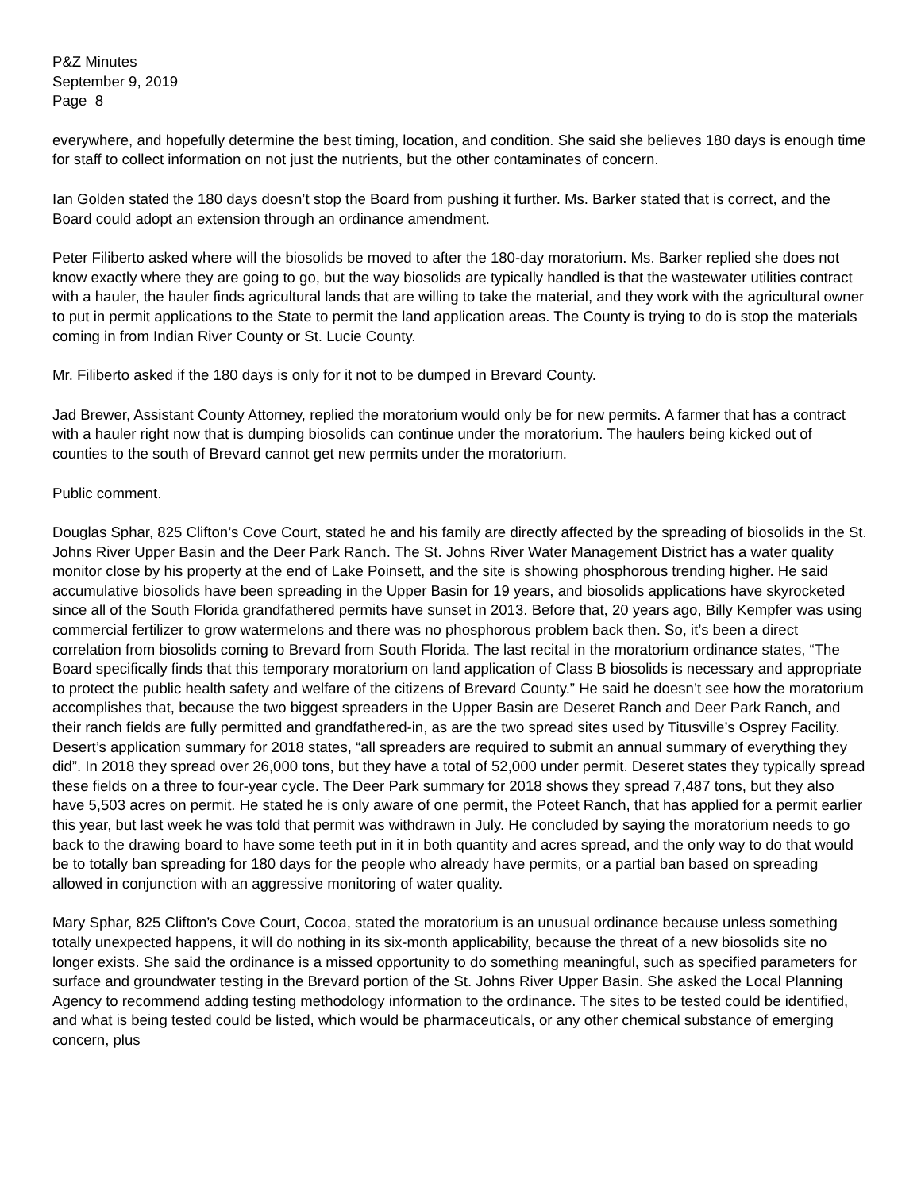P&Z Minutes
September 9, 2019
Page 8
everywhere, and hopefully determine the best timing, location, and condition. She said she believes 180 days is enough time for staff to collect information on not just the nutrients, but the other contaminates of concern.
Ian Golden stated the 180 days doesn’t stop the Board from pushing it further. Ms. Barker stated that is correct, and the Board could adopt an extension through an ordinance amendment.
Peter Filiberto asked where will the biosolids be moved to after the 180-day moratorium. Ms. Barker replied she does not know exactly where they are going to go, but the way biosolids are typically handled is that the wastewater utilities contract with a hauler, the hauler finds agricultural lands that are willing to take the material, and they work with the agricultural owner to put in permit applications to the State to permit the land application areas. The County is trying to do is stop the materials coming in from Indian River County or St. Lucie County.
Mr. Filiberto asked if the 180 days is only for it not to be dumped in Brevard County.
Jad Brewer, Assistant County Attorney, replied the moratorium would only be for new permits. A farmer that has a contract with a hauler right now that is dumping biosolids can continue under the moratorium. The haulers being kicked out of counties to the south of Brevard cannot get new permits under the moratorium.
Public comment.
Douglas Sphar, 825 Clifton’s Cove Court, stated he and his family are directly affected by the spreading of biosolids in the St. Johns River Upper Basin and the Deer Park Ranch. The St. Johns River Water Management District has a water quality monitor close by his property at the end of Lake Poinsett, and the site is showing phosphorous trending higher. He said accumulative biosolids have been spreading in the Upper Basin for 19 years, and biosolids applications have skyrocketed since all of the South Florida grandfathered permits have sunset in 2013. Before that, 20 years ago, Billy Kempfer was using commercial fertilizer to grow watermelons and there was no phosphorous problem back then. So, it’s been a direct correlation from biosolids coming to Brevard from South Florida. The last recital in the moratorium ordinance states, “The Board specifically finds that this temporary moratorium on land application of Class B biosolids is necessary and appropriate to protect the public health safety and welfare of the citizens of Brevard County.” He said he doesn’t see how the moratorium accomplishes that, because the two biggest spreaders in the Upper Basin are Deseret Ranch and Deer Park Ranch, and their ranch fields are fully permitted and grandfathered-in, as are the two spread sites used by Titusville’s Osprey Facility. Desert’s application summary for 2018 states, “all spreaders are required to submit an annual summary of everything they did”. In 2018 they spread over 26,000 tons, but they have a total of 52,000 under permit. Deseret states they typically spread these fields on a three to four-year cycle. The Deer Park summary for 2018 shows they spread 7,487 tons, but they also have 5,503 acres on permit. He stated he is only aware of one permit, the Poteet Ranch, that has applied for a permit earlier this year, but last week he was told that permit was withdrawn in July. He concluded by saying the moratorium needs to go back to the drawing board to have some teeth put in it in both quantity and acres spread, and the only way to do that would be to totally ban spreading for 180 days for the people who already have permits, or a partial ban based on spreading allowed in conjunction with an aggressive monitoring of water quality.
Mary Sphar, 825 Clifton’s Cove Court, Cocoa, stated the moratorium is an unusual ordinance because unless something totally unexpected happens, it will do nothing in its six-month applicability, because the threat of a new biosolids site no longer exists. She said the ordinance is a missed opportunity to do something meaningful, such as specified parameters for surface and groundwater testing in the Brevard portion of the St. Johns River Upper Basin. She asked the Local Planning Agency to recommend adding testing methodology information to the ordinance. The sites to be tested could be identified, and what is being tested could be listed, which would be pharmaceuticals, or any other chemical substance of emerging concern, plus